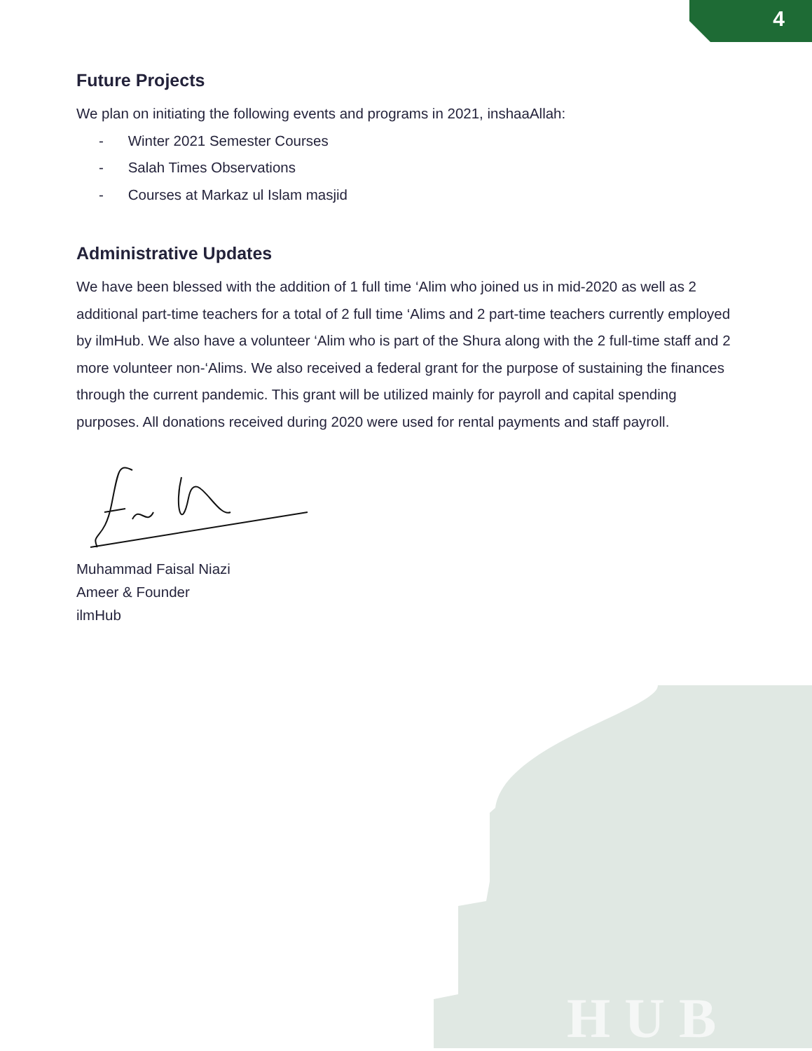4
H U B
Future Projects
We plan on initiating the following events and programs in 2021, inshaaAllah:
- Winter 2021 Semester Courses
- Salah Times Observations
- Courses at Markaz ul Islam masjid
Administrative Updates
We have been blessed with the addition of 1 full time ‘Alim who joined us in mid-2020 as well as 2 additional part-time teachers for a total of 2 full time ‘Alims and 2 part-time teachers currently employed by ilmHub. We also have a volunteer ‘Alim who is part of the Shura along with the 2 full-time staff and 2 more volunteer non-‘Alims. We also received a federal grant for the purpose of sustaining the finances through the current pandemic. This grant will be utilized mainly for payroll and capital spending purposes. All donations received during 2020 were used for rental payments and staff payroll.
Muhammad Faisal Niazi
Ameer & Founder
ilmHub